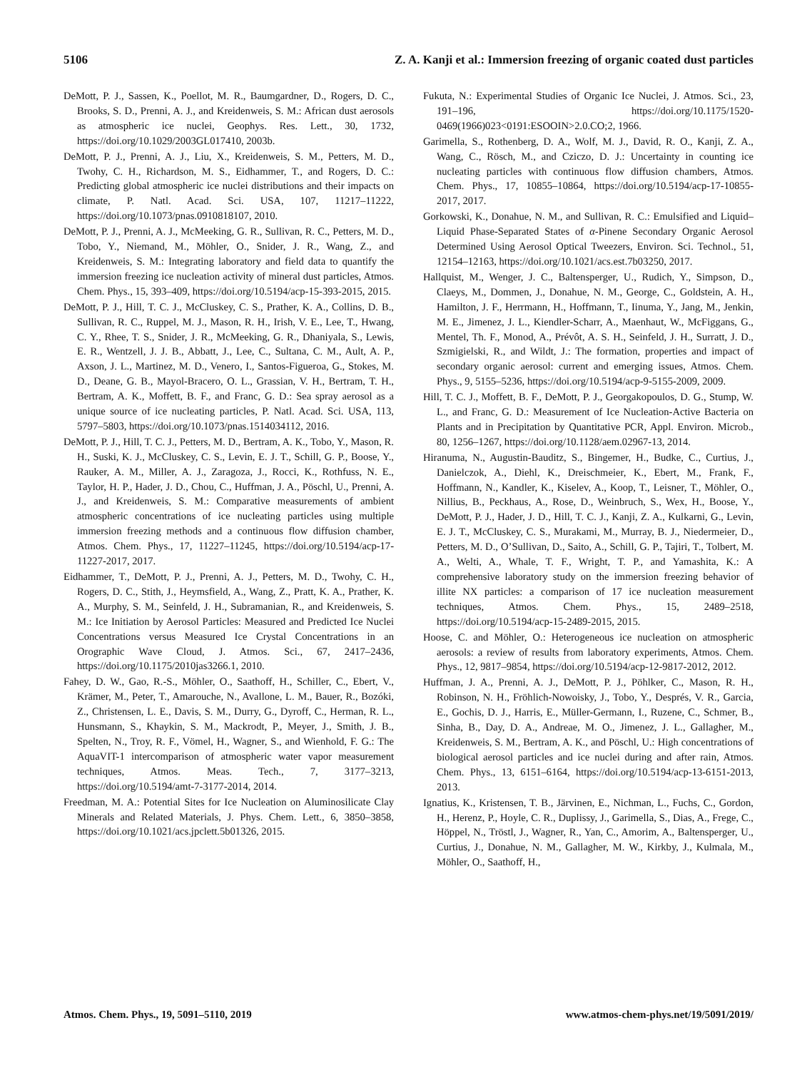5106 Z. A. Kanji et al.: Immersion freezing of organic coated dust particles
DeMott, P. J., Sassen, K., Poellot, M. R., Baumgardner, D., Rogers, D. C., Brooks, S. D., Prenni, A. J., and Kreidenweis, S. M.: African dust aerosols as atmospheric ice nuclei, Geophys. Res. Lett., 30, 1732, https://doi.org/10.1029/2003GL017410, 2003b.
DeMott, P. J., Prenni, A. J., Liu, X., Kreidenweis, S. M., Petters, M. D., Twohy, C. H., Richardson, M. S., Eidhammer, T., and Rogers, D. C.: Predicting global atmospheric ice nuclei distributions and their impacts on climate, P. Natl. Acad. Sci. USA, 107, 11217–11222, https://doi.org/10.1073/pnas.0910818107, 2010.
DeMott, P. J., Prenni, A. J., McMeeking, G. R., Sullivan, R. C., Petters, M. D., Tobo, Y., Niemand, M., Möhler, O., Snider, J. R., Wang, Z., and Kreidenweis, S. M.: Integrating laboratory and field data to quantify the immersion freezing ice nucleation activity of mineral dust particles, Atmos. Chem. Phys., 15, 393–409, https://doi.org/10.5194/acp-15-393-2015, 2015.
DeMott, P. J., Hill, T. C. J., McCluskey, C. S., Prather, K. A., Collins, D. B., Sullivan, R. C., Ruppel, M. J., Mason, R. H., Irish, V. E., Lee, T., Hwang, C. Y., Rhee, T. S., Snider, J. R., McMeeking, G. R., Dhaniyala, S., Lewis, E. R., Wentzell, J. J. B., Abbatt, J., Lee, C., Sultana, C. M., Ault, A. P., Axson, J. L., Martinez, M. D., Venero, I., Santos-Figueroa, G., Stokes, M. D., Deane, G. B., Mayol-Bracero, O. L., Grassian, V. H., Bertram, T. H., Bertram, A. K., Moffett, B. F., and Franc, G. D.: Sea spray aerosol as a unique source of ice nucleating particles, P. Natl. Acad. Sci. USA, 113, 5797–5803, https://doi.org/10.1073/pnas.1514034112, 2016.
DeMott, P. J., Hill, T. C. J., Petters, M. D., Bertram, A. K., Tobo, Y., Mason, R. H., Suski, K. J., McCluskey, C. S., Levin, E. J. T., Schill, G. P., Boose, Y., Rauker, A. M., Miller, A. J., Zaragoza, J., Rocci, K., Rothfuss, N. E., Taylor, H. P., Hader, J. D., Chou, C., Huffman, J. A., Pöschl, U., Prenni, A. J., and Kreidenweis, S. M.: Comparative measurements of ambient atmospheric concentrations of ice nucleating particles using multiple immersion freezing methods and a continuous flow diffusion chamber, Atmos. Chem. Phys., 17, 11227–11245, https://doi.org/10.5194/acp-17-11227-2017, 2017.
Eidhammer, T., DeMott, P. J., Prenni, A. J., Petters, M. D., Twohy, C. H., Rogers, D. C., Stith, J., Heymsfield, A., Wang, Z., Pratt, K. A., Prather, K. A., Murphy, S. M., Seinfeld, J. H., Subramanian, R., and Kreidenweis, S. M.: Ice Initiation by Aerosol Particles: Measured and Predicted Ice Nuclei Concentrations versus Measured Ice Crystal Concentrations in an Orographic Wave Cloud, J. Atmos. Sci., 67, 2417–2436, https://doi.org/10.1175/2010jas3266.1, 2010.
Fahey, D. W., Gao, R.-S., Möhler, O., Saathoff, H., Schiller, C., Ebert, V., Krämer, M., Peter, T., Amarouche, N., Avallone, L. M., Bauer, R., Bozóki, Z., Christensen, L. E., Davis, S. M., Durry, G., Dyroff, C., Herman, R. L., Hunsmann, S., Khaykin, S. M., Mackrodt, P., Meyer, J., Smith, J. B., Spelten, N., Troy, R. F., Vömel, H., Wagner, S., and Wienhold, F. G.: The AquaVIT-1 intercomparison of atmospheric water vapor measurement techniques, Atmos. Meas. Tech., 7, 3177–3213, https://doi.org/10.5194/amt-7-3177-2014, 2014.
Freedman, M. A.: Potential Sites for Ice Nucleation on Aluminosilicate Clay Minerals and Related Materials, J. Phys. Chem. Lett., 6, 3850–3858, https://doi.org/10.1021/acs.jpclett.5b01326, 2015.
Fukuta, N.: Experimental Studies of Organic Ice Nuclei, J. Atmos. Sci., 23, 191–196, https://doi.org/10.1175/1520-0469(1966)023<0191:ESOOIN>2.0.CO;2, 1966.
Garimella, S., Rothenberg, D. A., Wolf, M. J., David, R. O., Kanji, Z. A., Wang, C., Rösch, M., and Cziczo, D. J.: Uncertainty in counting ice nucleating particles with continuous flow diffusion chambers, Atmos. Chem. Phys., 17, 10855–10864, https://doi.org/10.5194/acp-17-10855-2017, 2017.
Gorkowski, K., Donahue, N. M., and Sullivan, R. C.: Emulsified and Liquid–Liquid Phase-Separated States of α-Pinene Secondary Organic Aerosol Determined Using Aerosol Optical Tweezers, Environ. Sci. Technol., 51, 12154–12163, https://doi.org/10.1021/acs.est.7b03250, 2017.
Hallquist, M., Wenger, J. C., Baltensperger, U., Rudich, Y., Simpson, D., Claeys, M., Dommen, J., Donahue, N. M., George, C., Goldstein, A. H., Hamilton, J. F., Herrmann, H., Hoffmann, T., Iinuma, Y., Jang, M., Jenkin, M. E., Jimenez, J. L., Kiendler-Scharr, A., Maenhaut, W., McFiggans, G., Mentel, Th. F., Monod, A., Prévôt, A. S. H., Seinfeld, J. H., Surratt, J. D., Szmigielski, R., and Wildt, J.: The formation, properties and impact of secondary organic aerosol: current and emerging issues, Atmos. Chem. Phys., 9, 5155–5236, https://doi.org/10.5194/acp-9-5155-2009, 2009.
Hill, T. C. J., Moffett, B. F., DeMott, P. J., Georgakopoulos, D. G., Stump, W. L., and Franc, G. D.: Measurement of Ice Nucleation-Active Bacteria on Plants and in Precipitation by Quantitative PCR, Appl. Environ. Microb., 80, 1256–1267, https://doi.org/10.1128/aem.02967-13, 2014.
Hiranuma, N., Augustin-Bauditz, S., Bingemer, H., Budke, C., Curtius, J., Danielczok, A., Diehl, K., Dreischmeier, K., Ebert, M., Frank, F., Hoffmann, N., Kandler, K., Kiselev, A., Koop, T., Leisner, T., Möhler, O., Nillius, B., Peckhaus, A., Rose, D., Weinbruch, S., Wex, H., Boose, Y., DeMott, P. J., Hader, J. D., Hill, T. C. J., Kanji, Z. A., Kulkarni, G., Levin, E. J. T., McCluskey, C. S., Murakami, M., Murray, B. J., Niedermeier, D., Petters, M. D., O’Sullivan, D., Saito, A., Schill, G. P., Tajiri, T., Tolbert, M. A., Welti, A., Whale, T. F., Wright, T. P., and Yamashita, K.: A comprehensive laboratory study on the immersion freezing behavior of illite NX particles: a comparison of 17 ice nucleation measurement techniques, Atmos. Chem. Phys., 15, 2489–2518, https://doi.org/10.5194/acp-15-2489-2015, 2015.
Hoose, C. and Möhler, O.: Heterogeneous ice nucleation on atmospheric aerosols: a review of results from laboratory experiments, Atmos. Chem. Phys., 12, 9817–9854, https://doi.org/10.5194/acp-12-9817-2012, 2012.
Huffman, J. A., Prenni, A. J., DeMott, P. J., Pöhlker, C., Mason, R. H., Robinson, N. H., Fröhlich-Nowoisky, J., Tobo, Y., Després, V. R., Garcia, E., Gochis, D. J., Harris, E., Müller-Germann, I., Ruzene, C., Schmer, B., Sinha, B., Day, D. A., Andreae, M. O., Jimenez, J. L., Gallagher, M., Kreidenweis, S. M., Bertram, A. K., and Pöschl, U.: High concentrations of biological aerosol particles and ice nuclei during and after rain, Atmos. Chem. Phys., 13, 6151–6164, https://doi.org/10.5194/acp-13-6151-2013, 2013.
Ignatius, K., Kristensen, T. B., Järvinen, E., Nichman, L., Fuchs, C., Gordon, H., Herenz, P., Hoyle, C. R., Duplissy, J., Garimella, S., Dias, A., Frege, C., Höppel, N., Tröstl, J., Wagner, R., Yan, C., Amorim, A., Baltensperger, U., Curtius, J., Donahue, N. M., Gallagher, M. W., Kirkby, J., Kulmala, M., Möhler, O., Saathoff, H.,
Atmos. Chem. Phys., 19, 5091–5110, 2019 www.atmos-chem-phys.net/19/5091/2019/